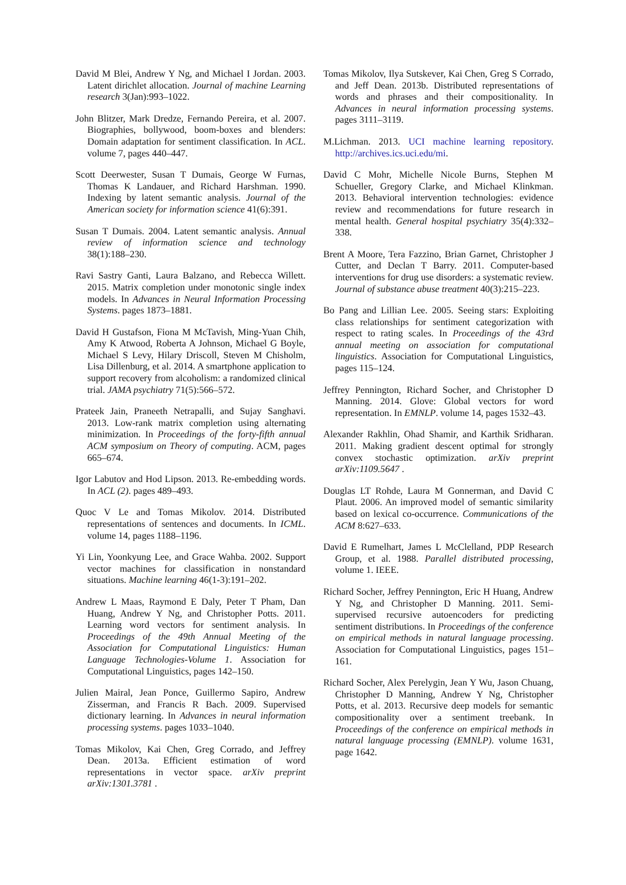David M Blei, Andrew Y Ng, and Michael I Jordan. 2003. Latent dirichlet allocation. Journal of machine Learning research 3(Jan):993–1022.
John Blitzer, Mark Dredze, Fernando Pereira, et al. 2007. Biographies, bollywood, boom-boxes and blenders: Domain adaptation for sentiment classification. In ACL. volume 7, pages 440–447.
Scott Deerwester, Susan T Dumais, George W Furnas, Thomas K Landauer, and Richard Harshman. 1990. Indexing by latent semantic analysis. Journal of the American society for information science 41(6):391.
Susan T Dumais. 2004. Latent semantic analysis. Annual review of information science and technology 38(1):188–230.
Ravi Sastry Ganti, Laura Balzano, and Rebecca Willett. 2015. Matrix completion under monotonic single index models. In Advances in Neural Information Processing Systems. pages 1873–1881.
David H Gustafson, Fiona M McTavish, Ming-Yuan Chih, Amy K Atwood, Roberta A Johnson, Michael G Boyle, Michael S Levy, Hilary Driscoll, Steven M Chisholm, Lisa Dillenburg, et al. 2014. A smartphone application to support recovery from alcoholism: a randomized clinical trial. JAMA psychiatry 71(5):566–572.
Prateek Jain, Praneeth Netrapalli, and Sujay Sanghavi. 2013. Low-rank matrix completion using alternating minimization. In Proceedings of the forty-fifth annual ACM symposium on Theory of computing. ACM, pages 665–674.
Igor Labutov and Hod Lipson. 2013. Re-embedding words. In ACL (2). pages 489–493.
Quoc V Le and Tomas Mikolov. 2014. Distributed representations of sentences and documents. In ICML. volume 14, pages 1188–1196.
Yi Lin, Yoonkyung Lee, and Grace Wahba. 2002. Support vector machines for classification in nonstandard situations. Machine learning 46(1-3):191–202.
Andrew L Maas, Raymond E Daly, Peter T Pham, Dan Huang, Andrew Y Ng, and Christopher Potts. 2011. Learning word vectors for sentiment analysis. In Proceedings of the 49th Annual Meeting of the Association for Computational Linguistics: Human Language Technologies-Volume 1. Association for Computational Linguistics, pages 142–150.
Julien Mairal, Jean Ponce, Guillermo Sapiro, Andrew Zisserman, and Francis R Bach. 2009. Supervised dictionary learning. In Advances in neural information processing systems. pages 1033–1040.
Tomas Mikolov, Kai Chen, Greg Corrado, and Jeffrey Dean. 2013a. Efficient estimation of word representations in vector space. arXiv preprint arXiv:1301.3781 .
Tomas Mikolov, Ilya Sutskever, Kai Chen, Greg S Corrado, and Jeff Dean. 2013b. Distributed representations of words and phrases and their compositionality. In Advances in neural information processing systems. pages 3111–3119.
M.Lichman. 2013. UCI machine learning repository. http://archives.ics.uci.edu/mi.
David C Mohr, Michelle Nicole Burns, Stephen M Schueller, Gregory Clarke, and Michael Klinkman. 2013. Behavioral intervention technologies: evidence review and recommendations for future research in mental health. General hospital psychiatry 35(4):332–338.
Brent A Moore, Tera Fazzino, Brian Garnet, Christopher J Cutter, and Declan T Barry. 2011. Computer-based interventions for drug use disorders: a systematic review. Journal of substance abuse treatment 40(3):215–223.
Bo Pang and Lillian Lee. 2005. Seeing stars: Exploiting class relationships for sentiment categorization with respect to rating scales. In Proceedings of the 43rd annual meeting on association for computational linguistics. Association for Computational Linguistics, pages 115–124.
Jeffrey Pennington, Richard Socher, and Christopher D Manning. 2014. Glove: Global vectors for word representation. In EMNLP. volume 14, pages 1532–43.
Alexander Rakhlin, Ohad Shamir, and Karthik Sridharan. 2011. Making gradient descent optimal for strongly convex stochastic optimization. arXiv preprint arXiv:1109.5647 .
Douglas LT Rohde, Laura M Gonnerman, and David C Plaut. 2006. An improved model of semantic similarity based on lexical co-occurrence. Communications of the ACM 8:627–633.
David E Rumelhart, James L McClelland, PDP Research Group, et al. 1988. Parallel distributed processing, volume 1. IEEE.
Richard Socher, Jeffrey Pennington, Eric H Huang, Andrew Y Ng, and Christopher D Manning. 2011. Semi-supervised recursive autoencoders for predicting sentiment distributions. In Proceedings of the conference on empirical methods in natural language processing. Association for Computational Linguistics, pages 151–161.
Richard Socher, Alex Perelygin, Jean Y Wu, Jason Chuang, Christopher D Manning, Andrew Y Ng, Christopher Potts, et al. 2013. Recursive deep models for semantic compositionality over a sentiment treebank. In Proceedings of the conference on empirical methods in natural language processing (EMNLP). volume 1631, page 1642.